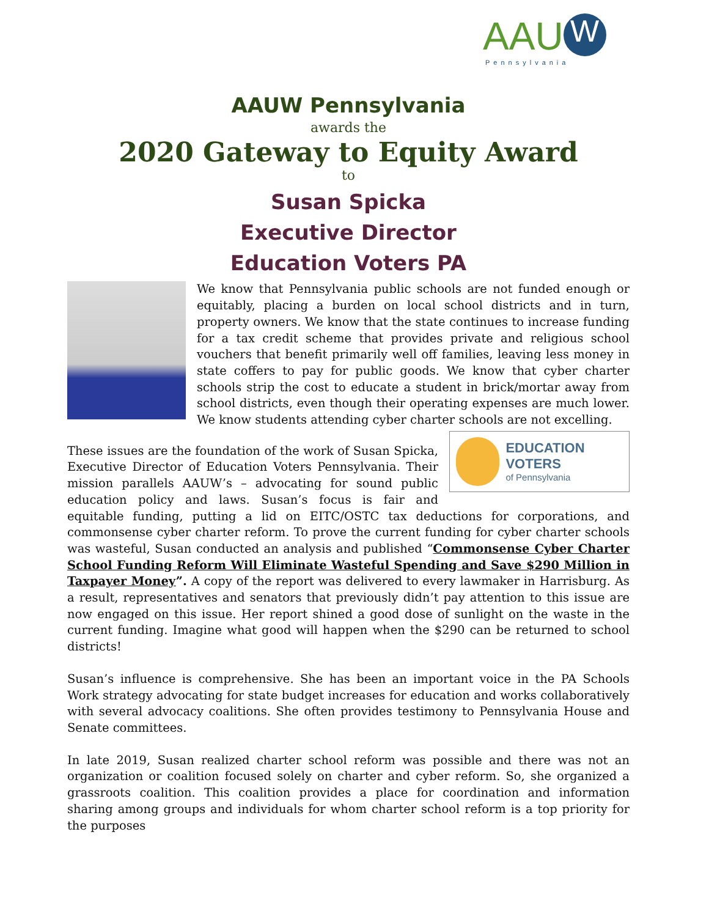AAU W
Pennsylvania
AAUW Pennsylvania
awards the
2020 Gateway to Equity Award
to
Susan Spicka
Executive Director
Education Voters PA
We know that Pennsylvania public schools are not funded enough or equitably, placing a burden on local school districts and in turn, property owners. We know that the state continues to increase funding for a tax credit scheme that provides private and religious school vouchers that benefit primarily well off families, leaving less money in state coffers to pay for public goods. We know that cyber charter schools strip the cost to educate a student in brick/mortar away from school districts, even though their operating expenses are much lower. We know students attending cyber charter schools are not excelling.
EDUCATION VOTERS
of Pennsylvania
These issues are the foundation of the work of Susan Spicka, Executive Director of Education Voters Pennsylvania. Their mission parallels AAUW’s – advocating for sound public education policy and laws. Susan’s focus is fair and equitable funding, putting a lid on EITC/OSTC tax deductions for corporations, and commonsense cyber charter reform. To prove the current funding for cyber charter schools was wasteful, Susan conducted an analysis and published “Commonsense Cyber Charter School Funding Reform Will Eliminate Wasteful Spending and Save $290 Million in Taxpayer Money”. A copy of the report was delivered to every lawmaker in Harrisburg. As a result, representatives and senators that previously didn’t pay attention to this issue are now engaged on this issue. Her report shined a good dose of sunlight on the waste in the current funding. Imagine what good will happen when the $290 can be returned to school districts!
Susan’s influence is comprehensive. She has been an important voice in the PA Schools Work strategy advocating for state budget increases for education and works collaboratively with several advocacy coalitions. She often provides testimony to Pennsylvania House and Senate committees.
In late 2019, Susan realized charter school reform was possible and there was not an organization or coalition focused solely on charter and cyber reform. So, she organized a grassroots coalition. This coalition provides a place for coordination and information sharing among groups and individuals for whom charter school reform is a top priority for the purposes